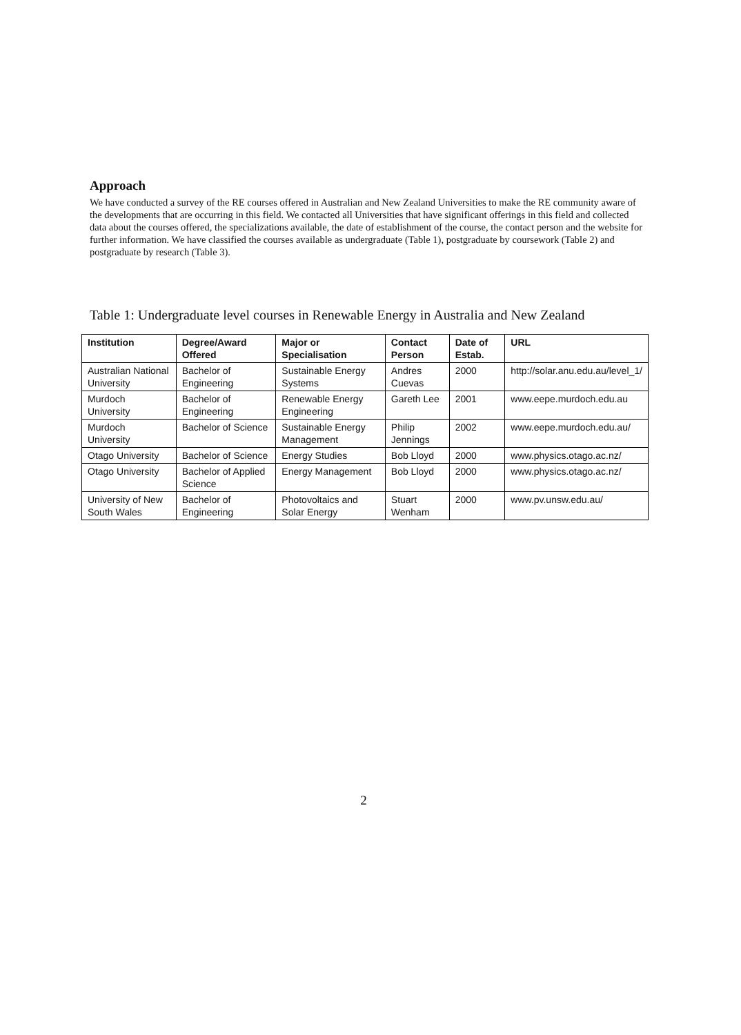Approach
We have conducted a survey of the RE courses offered in Australian and New Zealand Universities to make the RE community aware of the developments that are occurring in this field. We contacted all Universities that have significant offerings in this field and collected data about the courses offered, the specializations available, the date of establishment of the course, the contact person and the website for further information. We have classified the courses available as undergraduate (Table 1), postgraduate by coursework (Table 2) and postgraduate by research (Table 3).
Table 1: Undergraduate level courses in Renewable Energy in Australia and New Zealand
| Institution | Degree/Award Offered | Major or Specialisation | Contact Person | Date of Estab. | URL |
| --- | --- | --- | --- | --- | --- |
| Australian National University | Bachelor of Engineering | Sustainable Energy Systems | Andres Cuevas | 2000 | http://solar.anu.edu.au/level_1/ |
| Murdoch University | Bachelor of Engineering | Renewable Energy Engineering | Gareth Lee | 2001 | www.eepe.murdoch.edu.au |
| Murdoch University | Bachelor of Science | Sustainable Energy Management | Philip Jennings | 2002 | www.eepe.murdoch.edu.au/ |
| Otago University | Bachelor of Science | Energy Studies | Bob Lloyd | 2000 | www.physics.otago.ac.nz/ |
| Otago University | Bachelor of Applied Science | Energy Management | Bob Lloyd | 2000 | www.physics.otago.ac.nz/ |
| University of New South Wales | Bachelor of Engineering | Photovoltaics and Solar Energy | Stuart Wenham | 2000 | www.pv.unsw.edu.au/ |
2